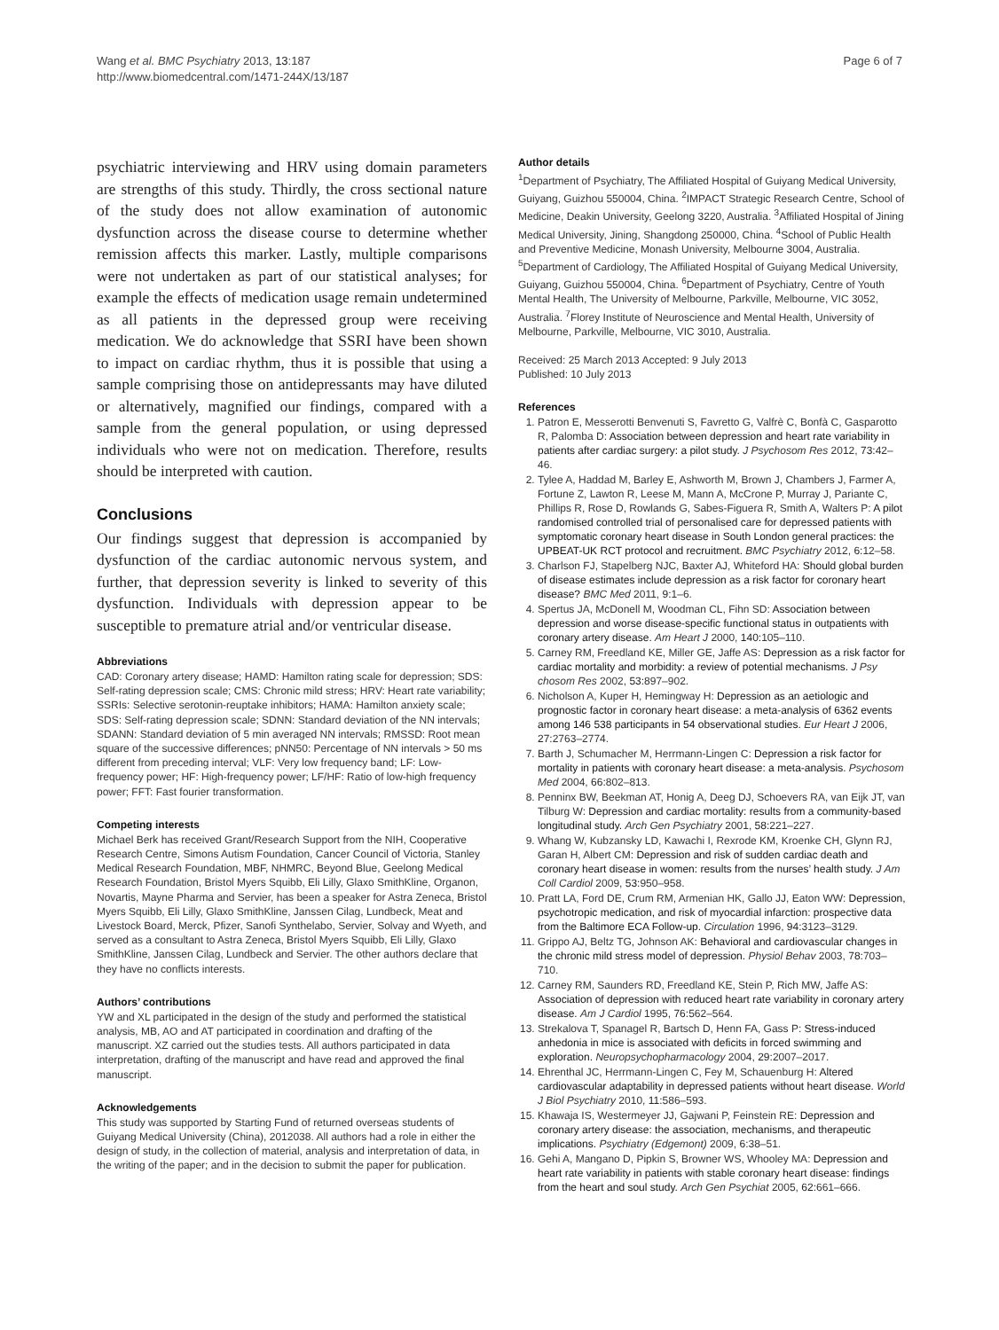Wang et al. BMC Psychiatry 2013, 13:187
http://www.biomedcentral.com/1471-244X/13/187
Page 6 of 7
psychiatric interviewing and HRV using domain parameters are strengths of this study. Thirdly, the cross sectional nature of the study does not allow examination of autonomic dysfunction across the disease course to determine whether remission affects this marker. Lastly, multiple comparisons were not undertaken as part of our statistical analyses; for example the effects of medication usage remain undetermined as all patients in the depressed group were receiving medication. We do acknowledge that SSRI have been shown to impact on cardiac rhythm, thus it is possible that using a sample comprising those on antidepressants may have diluted or alternatively, magnified our findings, compared with a sample from the general population, or using depressed individuals who were not on medication. Therefore, results should be interpreted with caution.
Conclusions
Our findings suggest that depression is accompanied by dysfunction of the cardiac autonomic nervous system, and further, that depression severity is linked to severity of this dysfunction. Individuals with depression appear to be susceptible to premature atrial and/or ventricular disease.
Abbreviations
CAD: Coronary artery disease; HAMD: Hamilton rating scale for depression; SDS: Self-rating depression scale; CMS: Chronic mild stress; HRV: Heart rate variability; SSRIs: Selective serotonin-reuptake inhibitors; HAMA: Hamilton anxiety scale; SDS: Self-rating depression scale; SDNN: Standard deviation of the NN intervals; SDANN: Standard deviation of 5 min averaged NN intervals; RMSSD: Root mean square of the successive differences; pNN50: Percentage of NN intervals > 50 ms different from preceding interval; VLF: Very low frequency band; LF: Low-frequency power; HF: High-frequency power; LF/HF: Ratio of low-high frequency power; FFT: Fast fourier transformation.
Competing interests
Michael Berk has received Grant/Research Support from the NIH, Cooperative Research Centre, Simons Autism Foundation, Cancer Council of Victoria, Stanley Medical Research Foundation, MBF, NHMRC, Beyond Blue, Geelong Medical Research Foundation, Bristol Myers Squibb, Eli Lilly, Glaxo SmithKline, Organon, Novartis, Mayne Pharma and Servier, has been a speaker for Astra Zeneca, Bristol Myers Squibb, Eli Lilly, Glaxo SmithKline, Janssen Cilag, Lundbeck, Meat and Livestock Board, Merck, Pfizer, Sanofi Synthelabo, Servier, Solvay and Wyeth, and served as a consultant to Astra Zeneca, Bristol Myers Squibb, Eli Lilly, Glaxo SmithKline, Janssen Cilag, Lundbeck and Servier. The other authors declare that they have no conflicts interests.
Authors’ contributions
YW and XL participated in the design of the study and performed the statistical analysis, MB, AO and AT participated in coordination and drafting of the manuscript. XZ carried out the studies tests. All authors participated in data interpretation, drafting of the manuscript and have read and approved the final manuscript.
Acknowledgements
This study was supported by Starting Fund of returned overseas students of Guiyang Medical University (China), 2012038. All authors had a role in either the design of study, in the collection of material, analysis and interpretation of data, in the writing of the paper; and in the decision to submit the paper for publication.
Author details
<sup>1</sup> Department of Psychiatry, The Affiliated Hospital of Guiyang Medical University, Guiyang, Guizhou 550004, China. <sup>2</sup>IMPACT Strategic Research Centre, School of Medicine, Deakin University, Geelong 3220, Australia. <sup>3</sup>Affiliated Hospital of Jining Medical University, Jining, Shangdong 250000, China. <sup>4</sup>School of Public Health and Preventive Medicine, Monash University, Melbourne 3004, Australia. <sup>5</sup>Department of Cardiology, The Affiliated Hospital of Guiyang Medical University, Guiyang, Guizhou 550004, China. <sup>6</sup>Department of Psychiatry, Centre of Youth Mental Health, The University of Melbourne, Parkville, Melbourne, VIC 3052, Australia. <sup>7</sup>Florey Institute of Neuroscience and Mental Health, University of Melbourne, Parkville, Melbourne, VIC 3010, Australia.
Received: 25 March 2013 Accepted: 9 July 2013
Published: 10 July 2013
References
1. Patron E, Messerotti Benvenuti S, Favretto G, Valfrè C, Bonfà C, Gasparotto R, Palomba D: Association between depression and heart rate variability in patients after cardiac surgery: a pilot study. J Psychosom Res 2012, 73: 42–46.
2. Tylee A, Haddad M, Barley E, Ashworth M, Brown J, Chambers J, Farmer A, Fortune Z, Lawton R, Leese M, Mann A, McCrone P, Murray J, Pariante C, Phillips R, Rose D, Rowlands G, Sabes-Figuera R, Smith A, Walters P: A pilot randomised controlled trial of personalised care for depressed patients with symptomatic coronary heart disease in South London general practices: the UPBEAT-UK RCT protocol and recruitment. BMC Psychiatry 2012, 6: 12–58.
3. Charlson FJ, Stapelberg NJC, Baxter AJ, Whiteford HA: Should global burden of disease estimates include depression as a risk factor for coronary heart disease? BMC Med 2011, 9: 1–6.
4. Spertus JA, McDonell M, Woodman CL, Fihn SD: Association between depression and worse disease-specific functional status in outpatients with coronary artery disease. Am Heart J 2000, 140: 105–110.
5. Carney RM, Freedland KE, Miller GE, Jaffe AS: Depression as a risk factor for cardiac mortality and morbidity: a review of potential mechanisms. J Psy chosom Res 2002, 53: 897–902.
6. Nicholson A, Kuper H, Hemingway H: Depression as an aetiologic and prognostic factor in coronary heart disease: a meta-analysis of 6362 events among 146 538 participants in 54 observational studies. Eur Heart J 2006, 27: 2763–2774.
7. Barth J, Schumacher M, Herrmann-Lingen C: Depression a risk factor for mortality in patients with coronary heart disease: a meta-analysis. Psychosom Med 2004, 66: 802–813.
8. Penninx BW, Beekman AT, Honig A, Deeg DJ, Schoevers RA, van Eijk JT, van Tilburg W: Depression and cardiac mortality: results from a community-based longitudinal study. Arch Gen Psychiatry 2001, 58: 221–227.
9. Whang W, Kubzansky LD, Kawachi I, Rexrode KM, Kroenke CH, Glynn RJ, Garan H, Albert CM: Depression and risk of sudden cardiac death and coronary heart disease in women: results from the nurses’ health study. J Am Coll Cardiol 2009, 53: 950–958.
10. Pratt LA, Ford DE, Crum RM, Armenian HK, Gallo JJ, Eaton WW: Depression, psychotropic medication, and risk of myocardial infarction: prospective data from the Baltimore ECA Follow-up. Circulation 1996, 94: 3123–3129.
11. Grippo AJ, Beltz TG, Johnson AK: Behavioral and cardiovascular changes in the chronic mild stress model of depression. Physiol Behav 2003, 78: 703–710.
12. Carney RM, Saunders RD, Freedland KE, Stein P, Rich MW, Jaffe AS: Association of depression with reduced heart rate variability in coronary artery disease. Am J Cardiol 1995, 76: 562–564.
13. Strekalova T, Spanagel R, Bartsch D, Henn FA, Gass P: Stress-induced anhedonia in mice is associated with deficits in forced swimming and exploration. Neuropsychopharmacology 2004, 29: 2007–2017.
14. Ehrenthal JC, Herrmann-Lingen C, Fey M, Schauenburg H: Altered cardiovascular adaptability in depressed patients without heart disease. World J Biol Psychiatry 2010, 11: 586–593.
15. Khawaja IS, Westermeyer JJ, Gajwani P, Feinstein RE: Depression and coronary artery disease: the association, mechanisms, and therapeutic implications. Psychiatry (Edgemont) 2009, 6: 38–51.
16. Gehi A, Mangano D, Pipkin S, Browner WS, Whooley MA: Depression and heart rate variability in patients with stable coronary heart disease: findings from the heart and soul study. Arch Gen Psychiat 2005, 62: 661–666.